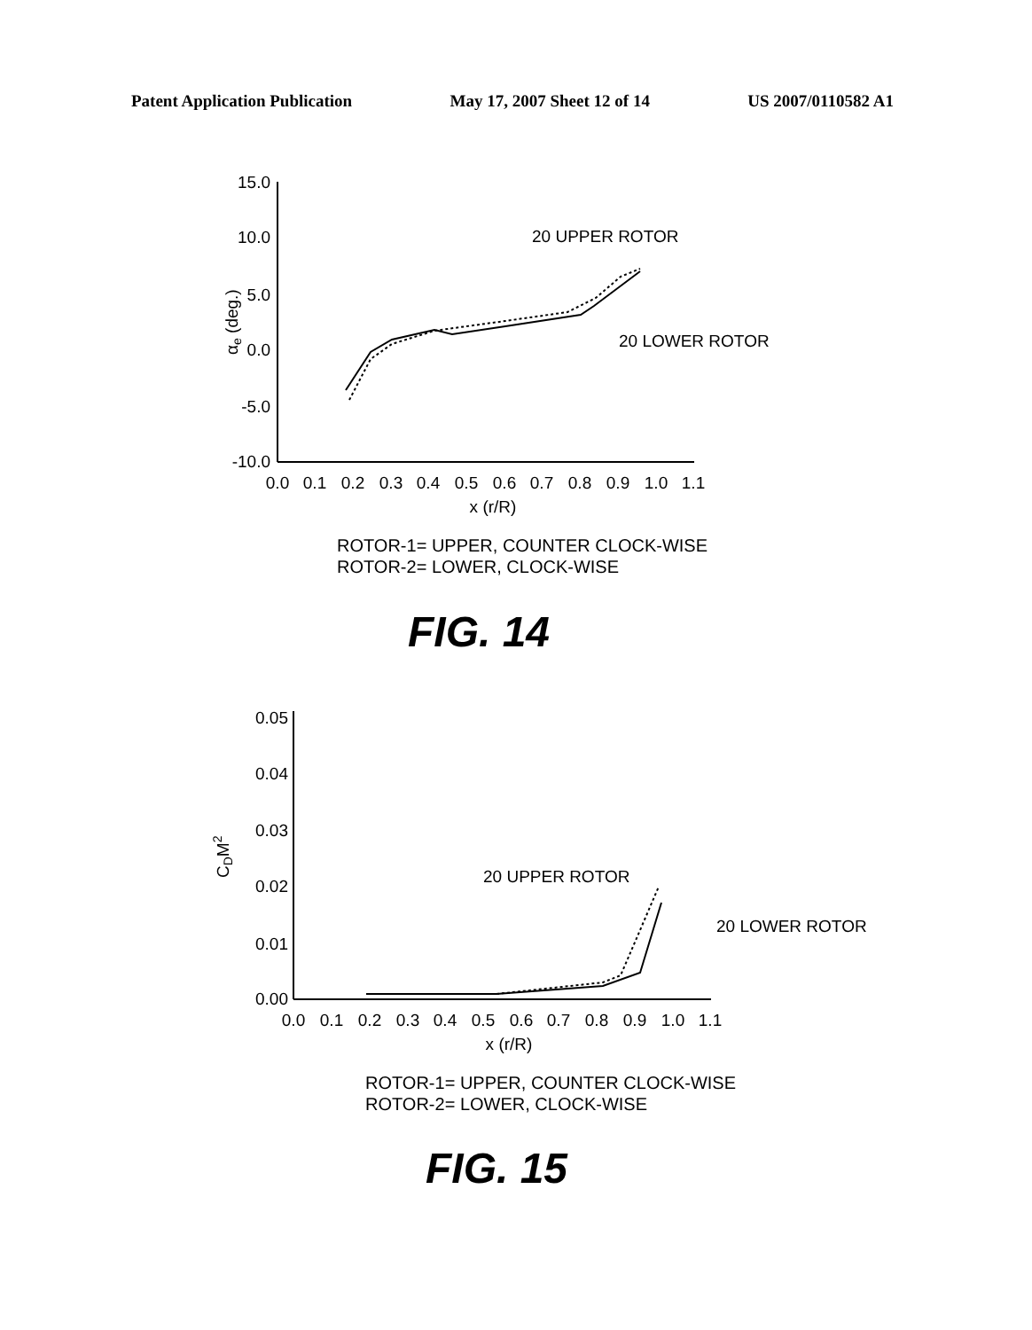Patent Application Publication May 17, 2007 Sheet 12 of 14 US 2007/0110582 A1
15.0
10.0
5.0
0.0
-5.0
-10.0
0.05
0.04
0.03
0.02
0.01
0.00
0.0
0.1
0.2
0.3
0.4
0.5
0.6
0.7
0.8
0.9
1.0
1.1
x (r/R)
0.0
0.1
0.2
0.3
0.4
0.5
0.6
0.7
0.8
0.9
1.0
1.1
x (r/R)
αe (deg.)
20 UPPER ROTOR
20 LOWER ROTOR
CDM2
20 UPPER ROTOR
20 LOWER ROTOR
ROTOR-1= UPPER, COUNTER CLOCK-WISE
ROTOR-2= LOWER, CLOCK-WISE
FIG. 14
ROTOR-1= UPPER, COUNTER CLOCK-WISE
ROTOR-2= LOWER, CLOCK-WISE
FIG. 15